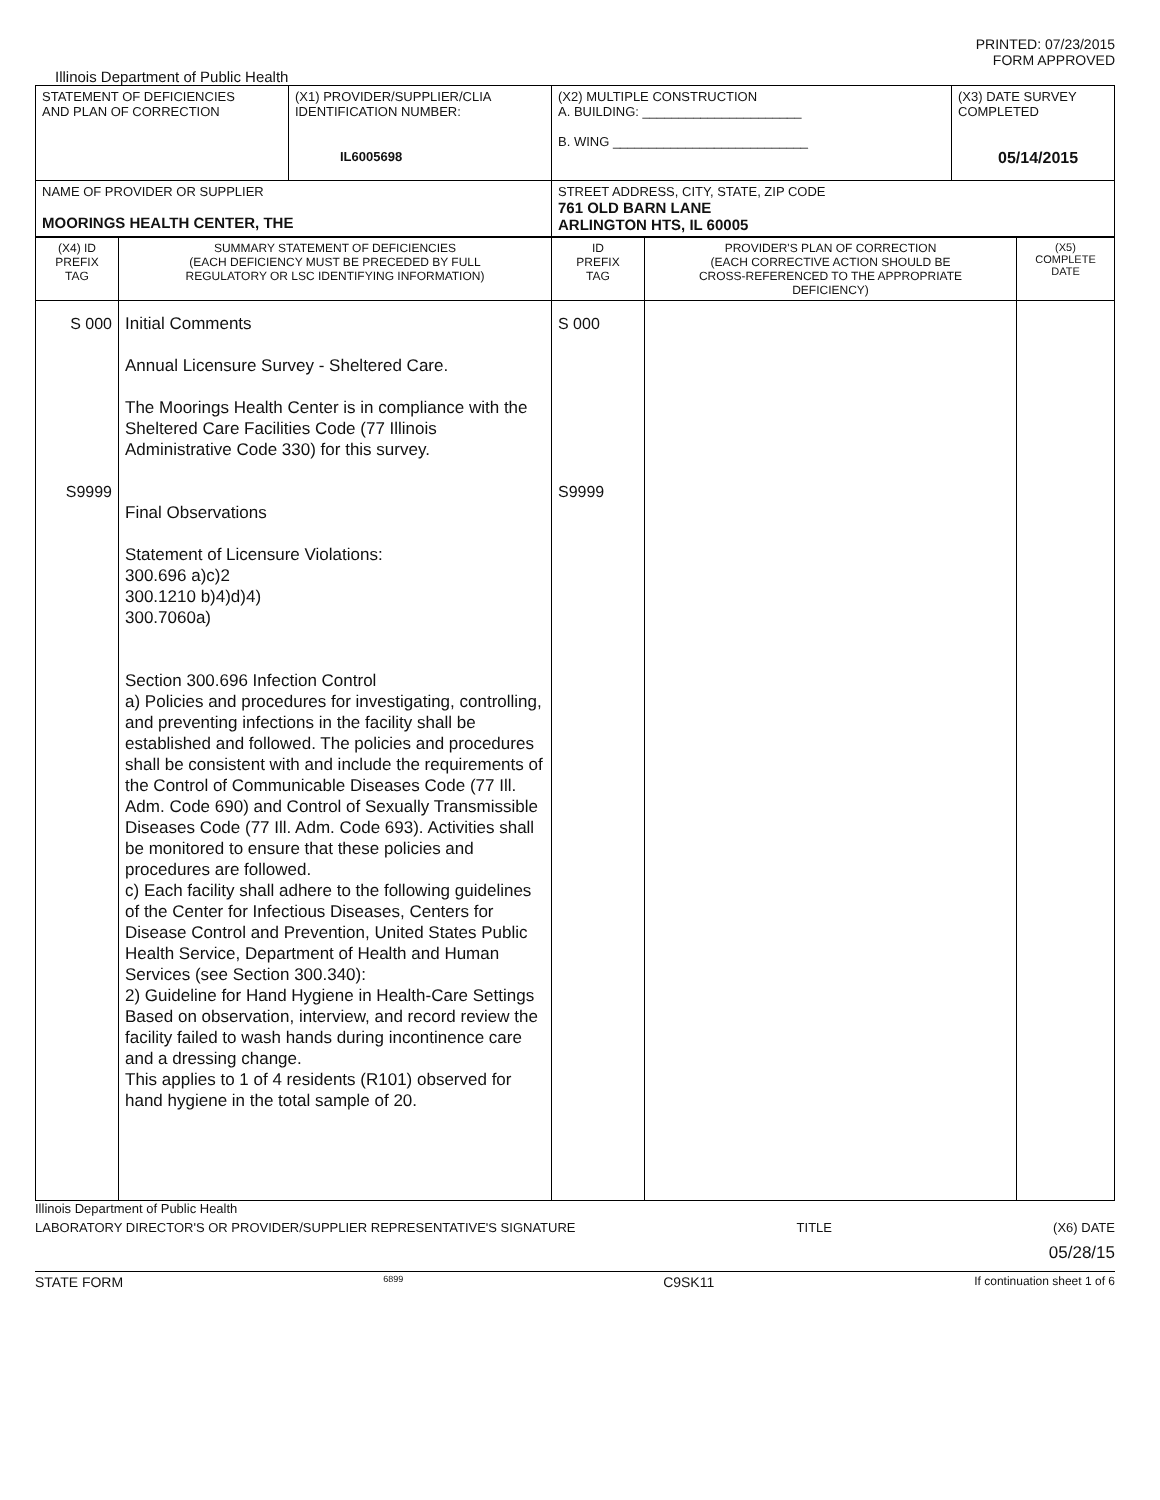PRINTED: 07/23/2015
FORM APPROVED
Illinois Department of Public Health
| STATEMENT OF DEFICIENCIES AND PLAN OF CORRECTION | (X1) PROVIDER/SUPPLIER/CLIA IDENTIFICATION NUMBER: IL6005698 | (X2) MULTIPLE CONSTRUCTION A. BUILDING: ______________________ B. WING ___________________________ | (X3) DATE SURVEY COMPLETED 05/14/2015 |
| NAME OF PROVIDER OR SUPPLIER MOORINGS HEALTH CENTER, THE | | STREET ADDRESS, CITY, STATE, ZIP CODE 761 OLD BARN LANE ARLINGTON HTS, IL 60005 | |
| (X4) ID PREFIX TAG | SUMMARY STATEMENT OF DEFICIENCIES (EACH DEFICIENCY MUST BE PRECEDED BY FULL REGULATORY OR LSC IDENTIFYING INFORMATION) | ID PREFIX TAG | PROVIDER'S PLAN OF CORRECTION (EACH CORRECTIVE ACTION SHOULD BE CROSS-REFERENCED TO THE APPROPRIATE DEFICIENCY) | (X5) COMPLETE DATE |
| --- | --- | --- | --- | --- |
| S 000 S9999 | Initial Comments Annual Licensure Survey - Sheltered Care. The Moorings Health Center is in compliance with the Sheltered Care Facilities Code (77 Illinois Administrative Code 330) for this survey. Final Observations Statement of Licensure Violations: 300.696 a)c)2 300.1210 b)4)d)4) 300.7060a) Section 300.696 Infection Control a) Policies and procedures for investigating, controlling, and preventing infections in the facility shall be established and followed. The policies and procedures shall be consistent with and include the requirements of the Control of Communicable Diseases Code (77 Ill. Adm. Code 690) and Control of Sexually Transmissible Diseases Code (77 Ill. Adm. Code 693). Activities shall be monitored to ensure that these policies and procedures are followed. c) Each facility shall adhere to the following guidelines of the Center for Infectious Diseases, Centers for Disease Control and Prevention, United States Public Health Service, Department of Health and Human Services (see Section 300.340): 2) Guideline for Hand Hygiene in Health-Care Settings Based on observation, interview, and record review the facility failed to wash hands during incontinence care and a dressing change. This applies to 1 of 4 residents (R101) observed for hand hygiene in the total sample of 20. | S 000 S9999 | | |
Illinois Department of Public Health
LABORATORY DIRECTOR'S OR PROVIDER/SUPPLIER REPRESENTATIVE'S SIGNATURE TITLE (X6) DATE
05/28/15
STATE FORM 6899 C9SK11 If continuation sheet 1 of 6